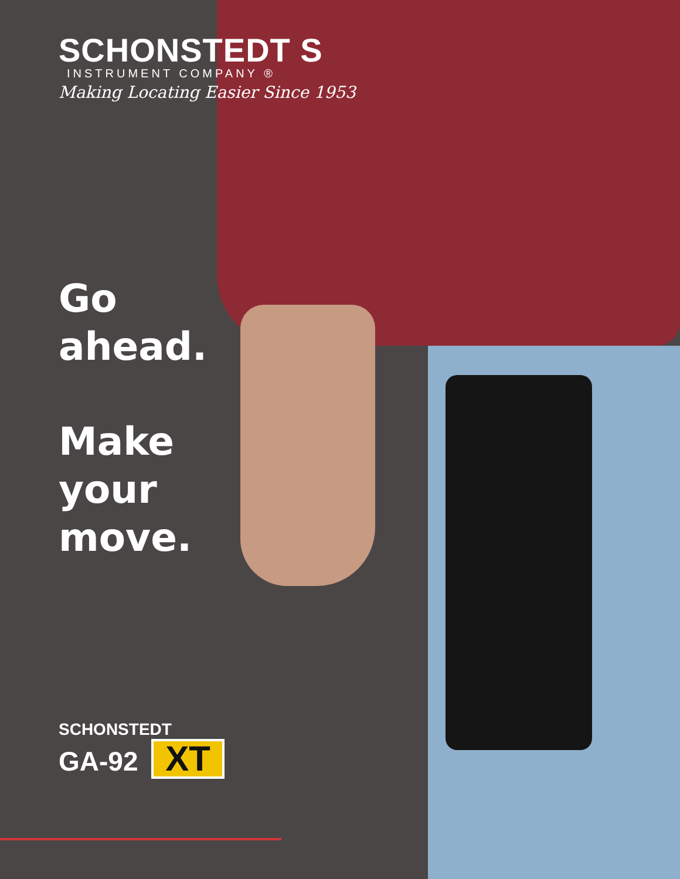SCHONSTEDT S
INSTRUMENT COMPANY ®
Making Locating Easier Since 1953
Go
ahead.
Make
your
move.
SCHONSTEDT
GA-92 XT